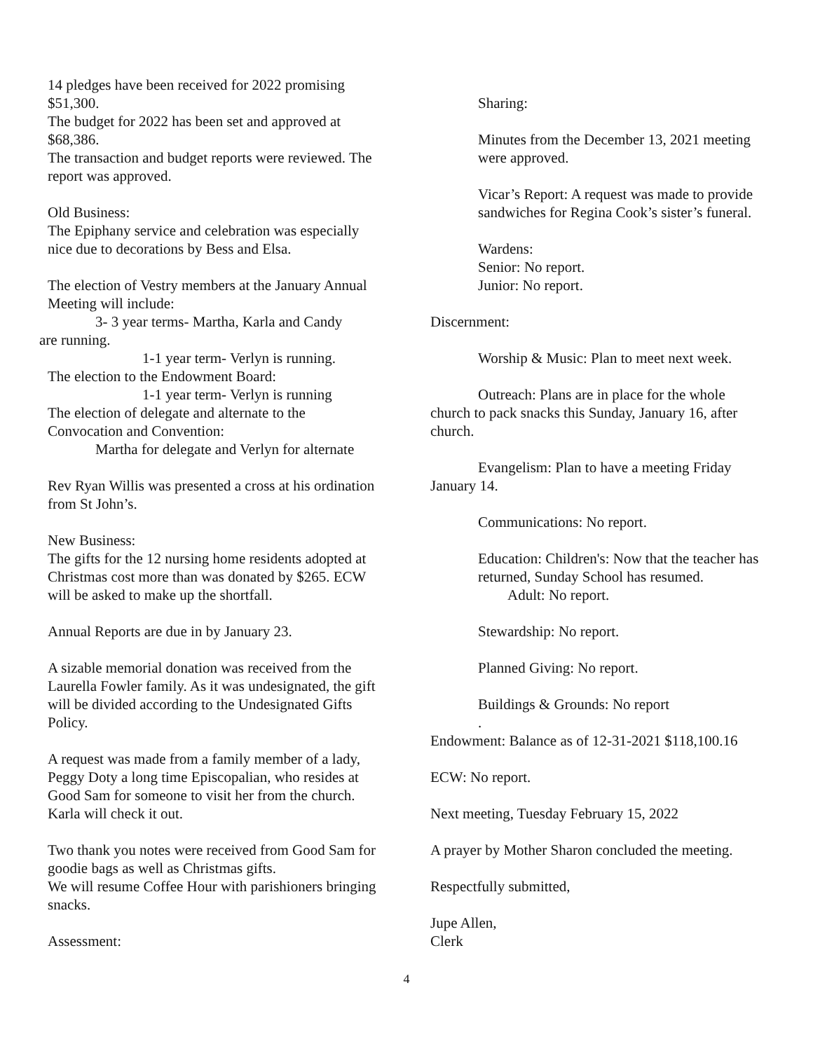14 pledges have been received for 2022 promising $51,300.
The budget for 2022 has been set and approved at $68,386.
The transaction and budget reports were reviewed. The report was approved.
Old Business:
The Epiphany service and celebration was especially nice due to decorations by Bess and Elsa.
The election of Vestry members at the January Annual Meeting will include:
3- 3 year terms- Martha, Karla and Candy
are running.
1-1 year term- Verlyn is running.
The election to the Endowment Board:
1-1 year term- Verlyn is running
The election of delegate and alternate to the Convocation and Convention:
Martha for delegate and Verlyn for alternate
Rev Ryan Willis was presented a cross at his ordination from St John’s.
New Business:
The gifts for the 12 nursing home residents adopted at Christmas cost more than was donated by $265. ECW will be asked to make up the shortfall.
Annual Reports are due in by January 23.
A sizable memorial donation was received from the Laurella Fowler family. As it was undesignated, the gift will be divided according to the Undesignated Gifts Policy.
A request was made from a family member of a lady, Peggy Doty a long time Episcopalian, who resides at Good Sam for someone to visit her from the church. Karla will check it out.
Two thank you notes were received from Good Sam for goodie bags as well as Christmas gifts.
We will resume Coffee Hour with parishioners bringing snacks.
Assessment:
Sharing:
Minutes from the December 13, 2021 meeting were approved.
Vicar’s Report: A request was made to provide sandwiches for Regina Cook’s sister’s funeral.
Wardens:
Senior: No report.
Junior: No report.
Discernment:
Worship & Music: Plan to meet next week.
Outreach: Plans are in place for the whole church to pack snacks this Sunday, January 16, after church.
Evangelism: Plan to have a meeting Friday January 14.
Communications: No report.
Education: Children's: Now that the teacher has returned, Sunday School has resumed.
Adult: No report.
Stewardship: No report.
Planned Giving: No report.
Buildings & Grounds: No report
.
Endowment: Balance as of 12-31-2021 $118,100.16
ECW: No report.
Next meeting, Tuesday February 15, 2022
A prayer by Mother Sharon concluded the meeting.
Respectfully submitted,
Jupe Allen,
Clerk
4